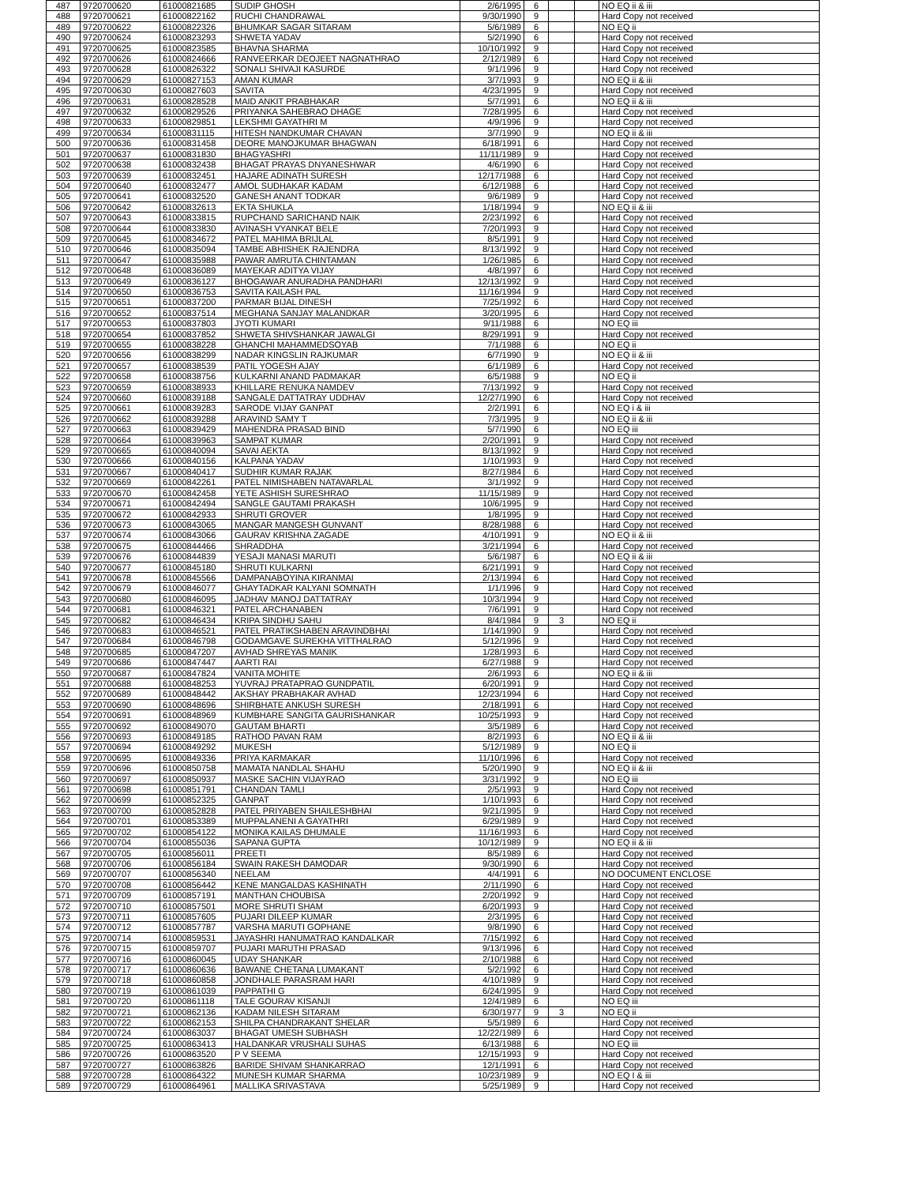| 487 | 9720700620 | 61000821685 | SUDIP GHOSH | 2/6/1995 | 6 | | | NO EQ ii & iii |
| 488 | 9720700621 | 61000822162 | RUCHI CHANDRAWAL | 9/30/1990 | 9 | | | Hard Copy not received |
| 489 | 9720700622 | 61000822326 | BHUMKAR SAGAR SITARAM | 5/6/1989 | 6 | | | NO EQ ii |
| 490 | 9720700624 | 61000823293 | SHWETA YADAV | 5/2/1990 | 6 | | | Hard Copy not received |
| 491 | 9720700625 | 61000823585 | BHAVNA SHARMA | 10/10/1992 | 9 | | | Hard Copy not received |
| 492 | 9720700626 | 61000824666 | RANVEERKAR DEOJEET NAGNATHRAO | 2/12/1989 | 6 | | | Hard Copy not received |
| 493 | 9720700628 | 61000826322 | SONALI SHIVAJI KASURDE | 9/1/1996 | 9 | | | Hard Copy not received |
| 494 | 9720700629 | 61000827153 | AMAN KUMAR | 3/7/1993 | 9 | | | NO EQ ii & iii |
| 495 | 9720700630 | 61000827603 | SAVITA | 4/23/1995 | 9 | | | Hard Copy not received |
| 496 | 9720700631 | 61000828528 | MAID ANKIT PRABHAKAR | 5/7/1991 | 6 | | | NO EQ ii & iii |
| 497 | 9720700632 | 61000829526 | PRIYANKA SAHEBRAO DHAGE | 7/28/1995 | 6 | | | Hard Copy not received |
| 498 | 9720700633 | 61000829851 | LEKSHMI GAYATHRI M | 4/9/1996 | 9 | | | Hard Copy not received |
| 499 | 9720700634 | 61000831115 | HITESH NANDKUMAR CHAVAN | 3/7/1990 | 9 | | | NO EQ ii & iii |
| 500 | 9720700636 | 61000831458 | DEORE MANOJKUMAR BHAGWAN | 6/18/1991 | 6 | | | Hard Copy not received |
| 501 | 9720700637 | 61000831830 | BHAGYASHRI | 11/11/1989 | 9 | | | Hard Copy not received |
| 502 | 9720700638 | 61000832438 | BHAGAT PRAYAS DNYANESHWAR | 4/6/1990 | 6 | | | Hard Copy not received |
| 503 | 9720700639 | 61000832451 | HAJARE ADINATH SURESH | 12/17/1988 | 6 | | | Hard Copy not received |
| 504 | 9720700640 | 61000832477 | AMOL SUDHAKAR KADAM | 6/12/1988 | 6 | | | Hard Copy not received |
| 505 | 9720700641 | 61000832520 | GANESH ANANT TODKAR | 9/6/1989 | 9 | | | Hard Copy not received |
| 506 | 9720700642 | 61000832613 | EKTA SHUKLA | 1/18/1994 | 9 | | | NO EQ ii & iii |
| 507 | 9720700643 | 61000833815 | RUPCHAND SARICHAND NAIK | 2/23/1992 | 6 | | | Hard Copy not received |
| 508 | 9720700644 | 61000833830 | AVINASH VYANKAT BELE | 7/20/1993 | 9 | | | Hard Copy not received |
| 509 | 9720700645 | 61000834672 | PATEL MAHIMA BRIJLAL | 8/5/1991 | 9 | | | Hard Copy not received |
| 510 | 9720700646 | 61000835094 | TAMBE ABHISHEK RAJENDRA | 8/13/1992 | 9 | | | Hard Copy not received |
| 511 | 9720700647 | 61000835988 | PAWAR AMRUTA CHINTAMAN | 1/26/1985 | 6 | | | Hard Copy not received |
| 512 | 9720700648 | 61000836089 | MAYEKAR ADITYA VIJAY | 4/8/1997 | 6 | | | Hard Copy not received |
| 513 | 9720700649 | 61000836127 | BHOGAWAR ANURADHA PANDHARI | 12/13/1992 | 9 | | | Hard Copy not received |
| 514 | 9720700650 | 61000836753 | SAVITA KAILASH PAL | 11/16/1994 | 9 | | | Hard Copy not received |
| 515 | 9720700651 | 61000837200 | PARMAR BIJAL DINESH | 7/25/1992 | 6 | | | Hard Copy not received |
| 516 | 9720700652 | 61000837514 | MEGHANA SANJAY MALANDKAR | 3/20/1995 | 6 | | | Hard Copy not received |
| 517 | 9720700653 | 61000837803 | JYOTI KUMARI | 9/11/1988 | 6 | | | NO EQ iii |
| 518 | 9720700654 | 61000837852 | SHWETA SHIVSHANKAR JAWALGI | 8/29/1991 | 9 | | | Hard Copy not received |
| 519 | 9720700655 | 61000838228 | GHANCHI MAHAMMEDSOYAB | 7/1/1988 | 6 | | | NO EQ ii |
| 520 | 9720700656 | 61000838299 | NADAR KINGSLIN RAJKUMAR | 6/7/1990 | 9 | | | NO EQ ii & iii |
| 521 | 9720700657 | 61000838539 | PATIL YOGESH AJAY | 6/1/1989 | 6 | | | Hard Copy not received |
| 522 | 9720700658 | 61000838756 | KULKARNI ANAND PADMAKAR | 6/5/1988 | 9 | | | NO EQ ii |
| 523 | 9720700659 | 61000838933 | KHILLARE RENUKA NAMDEV | 7/13/1992 | 9 | | | Hard Copy not received |
| 524 | 9720700660 | 61000839188 | SANGALE DATTATRAY UDDHAV | 12/27/1990 | 6 | | | Hard Copy not received |
| 525 | 9720700661 | 61000839283 | SARODE VIJAY GANPAT | 2/2/1991 | 6 | | | NO EQ i & iii |
| 526 | 9720700662 | 61000839288 | ARAVIND SAMY T | 7/3/1995 | 9 | | | NO EQ ii & iii |
| 527 | 9720700663 | 61000839429 | MAHENDRA PRASAD BIND | 5/7/1990 | 6 | | | NO EQ iii |
| 528 | 9720700664 | 61000839963 | SAMPAT KUMAR | 2/20/1991 | 9 | | | Hard Copy not received |
| 529 | 9720700665 | 61000840094 | SAVAI AEKTA | 8/13/1992 | 9 | | | Hard Copy not received |
| 530 | 9720700666 | 61000840156 | KALPANA YADAV | 1/10/1993 | 9 | | | Hard Copy not received |
| 531 | 9720700667 | 61000840417 | SUDHIR KUMAR RAJAK | 8/27/1984 | 6 | | | Hard Copy not received |
| 532 | 9720700669 | 61000842261 | PATEL NIMISHABEN NATAVARLAL | 3/1/1992 | 9 | | | Hard Copy not received |
| 533 | 9720700670 | 61000842458 | YETE ASHISH SURESHRAO | 11/15/1989 | 9 | | | Hard Copy not received |
| 534 | 9720700671 | 61000842494 | SANGLE GAUTAMI PRAKASH | 10/6/1995 | 9 | | | Hard Copy not received |
| 535 | 9720700672 | 61000842933 | SHRUTI GROVER | 1/8/1995 | 9 | | | Hard Copy not received |
| 536 | 9720700673 | 61000843065 | MANGAR MANGESH GUNVANT | 8/28/1988 | 6 | | | Hard Copy not received |
| 537 | 9720700674 | 61000843066 | GAURAV KRISHNA ZAGADE | 4/10/1991 | 9 | | | NO EQ ii & iii |
| 538 | 9720700675 | 61000844466 | SHRADDHA | 3/21/1994 | 6 | | | Hard Copy not received |
| 539 | 9720700676 | 61000844839 | YESAJI MANASI MARUTI | 5/6/1987 | 6 | | | NO EQ ii & iii |
| 540 | 9720700677 | 61000845180 | SHRUTI KULKARNI | 6/21/1991 | 9 | | | Hard Copy not received |
| 541 | 9720700678 | 61000845566 | DAMPANABOYINA KIRANMAI | 2/13/1994 | 6 | | | Hard Copy not received |
| 542 | 9720700679 | 61000846077 | GHAYTADKAR KALYANI SOMNATH | 1/1/1996 | 9 | | | Hard Copy not received |
| 543 | 9720700680 | 61000846095 | JADHAV MANOJ DATTATRAY | 10/3/1994 | 9 | | | Hard Copy not received |
| 544 | 9720700681 | 61000846321 | PATEL ARCHANABEN | 7/6/1991 | 9 | | | Hard Copy not received |
| 545 | 9720700682 | 61000846434 | KRIPA SINDHU SAHU | 8/4/1984 | 9 | 3 | | NO EQ ii |
| 546 | 9720700683 | 61000846521 | PATEL PRATIKSHABEN ARAVINDBHAI | 1/14/1990 | 9 | | | Hard Copy not received |
| 547 | 9720700684 | 61000846798 | GODAMGAVE SUREKHA VITTHALRAO | 5/12/1996 | 9 | | | Hard Copy not received |
| 548 | 9720700685 | 61000847207 | AVHAD SHREYAS MANIK | 1/28/1993 | 6 | | | Hard Copy not received |
| 549 | 9720700686 | 61000847447 | AARTI RAI | 6/27/1988 | 9 | | | Hard Copy not received |
| 550 | 9720700687 | 61000847824 | VANITA MOHITE | 2/6/1993 | 6 | | | NO EQ ii & iii |
| 551 | 9720700688 | 61000848253 | YUVRAJ PRATAPRAO GUNDPATIL | 6/20/1991 | 9 | | | Hard Copy not received |
| 552 | 9720700689 | 61000848442 | AKSHAY PRABHAKAR AVHAD | 12/23/1994 | 6 | | | Hard Copy not received |
| 553 | 9720700690 | 61000848696 | SHIRBHATE ANKUSH SURESH | 2/18/1991 | 6 | | | Hard Copy not received |
| 554 | 9720700691 | 61000848969 | KUMBHARE SANGITA GAURISHANKAR | 10/25/1993 | 9 | | | Hard Copy not received |
| 555 | 9720700692 | 61000849070 | GAUTAM BHARTI | 3/5/1989 | 6 | | | Hard Copy not received |
| 556 | 9720700693 | 61000849185 | RATHOD PAVAN RAM | 8/2/1993 | 6 | | | NO EQ ii & iii |
| 557 | 9720700694 | 61000849292 | MUKESH | 5/12/1989 | 9 | | | NO EQ ii |
| 558 | 9720700695 | 61000849336 | PRIYA KARMAKAR | 11/10/1996 | 6 | | | Hard Copy not received |
| 559 | 9720700696 | 61000850758 | MAMATA NANDLAL SHAHU | 5/20/1990 | 9 | | | NO EQ ii & iii |
| 560 | 9720700697 | 61000850937 | MASKE SACHIN VIJAYRAO | 3/31/1992 | 9 | | | NO EQ iii |
| 561 | 9720700698 | 61000851791 | CHANDAN TAMLI | 2/5/1993 | 9 | | | Hard Copy not received |
| 562 | 9720700699 | 61000852325 | GANPAT | 1/10/1993 | 6 | | | Hard Copy not received |
| 563 | 9720700700 | 61000852828 | PATEL PRIYABEN SHAILESHBHAI | 9/21/1995 | 9 | | | Hard Copy not received |
| 564 | 9720700701 | 61000853389 | MUPPALANENI A GAYATHRI | 6/29/1989 | 9 | | | Hard Copy not received |
| 565 | 9720700702 | 61000854122 | MONIKA KAILAS DHUMALE | 11/16/1993 | 6 | | | Hard Copy not received |
| 566 | 9720700704 | 61000855036 | SAPANA GUPTA | 10/12/1989 | 9 | | | NO EQ ii & iii |
| 567 | 9720700705 | 61000856011 | PREETI | 8/5/1989 | 6 | | | Hard Copy not received |
| 568 | 9720700706 | 61000856184 | SWAIN RAKESH DAMODAR | 9/30/1990 | 6 | | | Hard Copy not received |
| 569 | 9720700707 | 61000856340 | NEELAM | 4/4/1991 | 6 | | | NO DOCUMENT ENCLOSE |
| 570 | 9720700708 | 61000856442 | KENE MANGALDAS KASHINATH | 2/11/1990 | 6 | | | Hard Copy not received |
| 571 | 9720700709 | 61000857191 | MANTHAN CHOUBISA | 2/20/1992 | 9 | | | Hard Copy not received |
| 572 | 9720700710 | 61000857501 | MORE SHRUTI SHAM | 6/20/1993 | 9 | | | Hard Copy not received |
| 573 | 9720700711 | 61000857605 | PUJARI DILEEP KUMAR | 2/3/1995 | 6 | | | Hard Copy not received |
| 574 | 9720700712 | 61000857787 | VARSHA MARUTI GOPHANE | 9/8/1990 | 6 | | | Hard Copy not received |
| 575 | 9720700714 | 61000859531 | JAYASHRI HANUMATRAO KANDALKAR | 7/15/1992 | 6 | | | Hard Copy not received |
| 576 | 9720700715 | 61000859707 | PUJARI MARUTHI PRASAD | 9/13/1996 | 6 | | | Hard Copy not received |
| 577 | 9720700716 | 61000860045 | UDAY SHANKAR | 2/10/1988 | 6 | | | Hard Copy not received |
| 578 | 9720700717 | 61000860636 | BAWANE CHETANA LUMAKANT | 5/2/1992 | 6 | | | Hard Copy not received |
| 579 | 9720700718 | 61000860858 | JONDHALE PARASRAM HARI | 4/10/1989 | 9 | | | Hard Copy not received |
| 580 | 9720700719 | 61000861039 | PAPPATHI G | 6/24/1995 | 9 | | | Hard Copy not received |
| 581 | 9720700720 | 61000861118 | TALE GOURAV KISANJI | 12/4/1989 | 6 | | | NO EQ iii |
| 582 | 9720700721 | 61000862136 | KADAM NILESH SITARAM | 6/30/1977 | 9 | 3 | | NO EQ ii |
| 583 | 9720700722 | 61000862153 | SHILPA CHANDRAKANT SHELAR | 5/5/1989 | 6 | | | Hard Copy not received |
| 584 | 9720700724 | 61000863037 | BHAGAT UMESH SUBHASH | 12/22/1989 | 6 | | | Hard Copy not received |
| 585 | 9720700725 | 61000863413 | HALDANKAR VRUSHALI SUHAS | 6/13/1988 | 6 | | | NO EQ iii |
| 586 | 9720700726 | 61000863520 | P V SEEMA | 12/15/1993 | 9 | | | Hard Copy not received |
| 587 | 9720700727 | 61000863826 | BARIDE SHIVAM SHANKARRAO | 12/1/1991 | 6 | | | Hard Copy not received |
| 588 | 9720700728 | 61000864322 | MUNESH KUMAR SHARMA | 10/23/1989 | 9 | | | NO EQ I & iii |
| 589 | 9720700729 | 61000864961 | MALLIKA SRIVASTAVA | 5/25/1989 | 9 | | | Hard Copy not received |